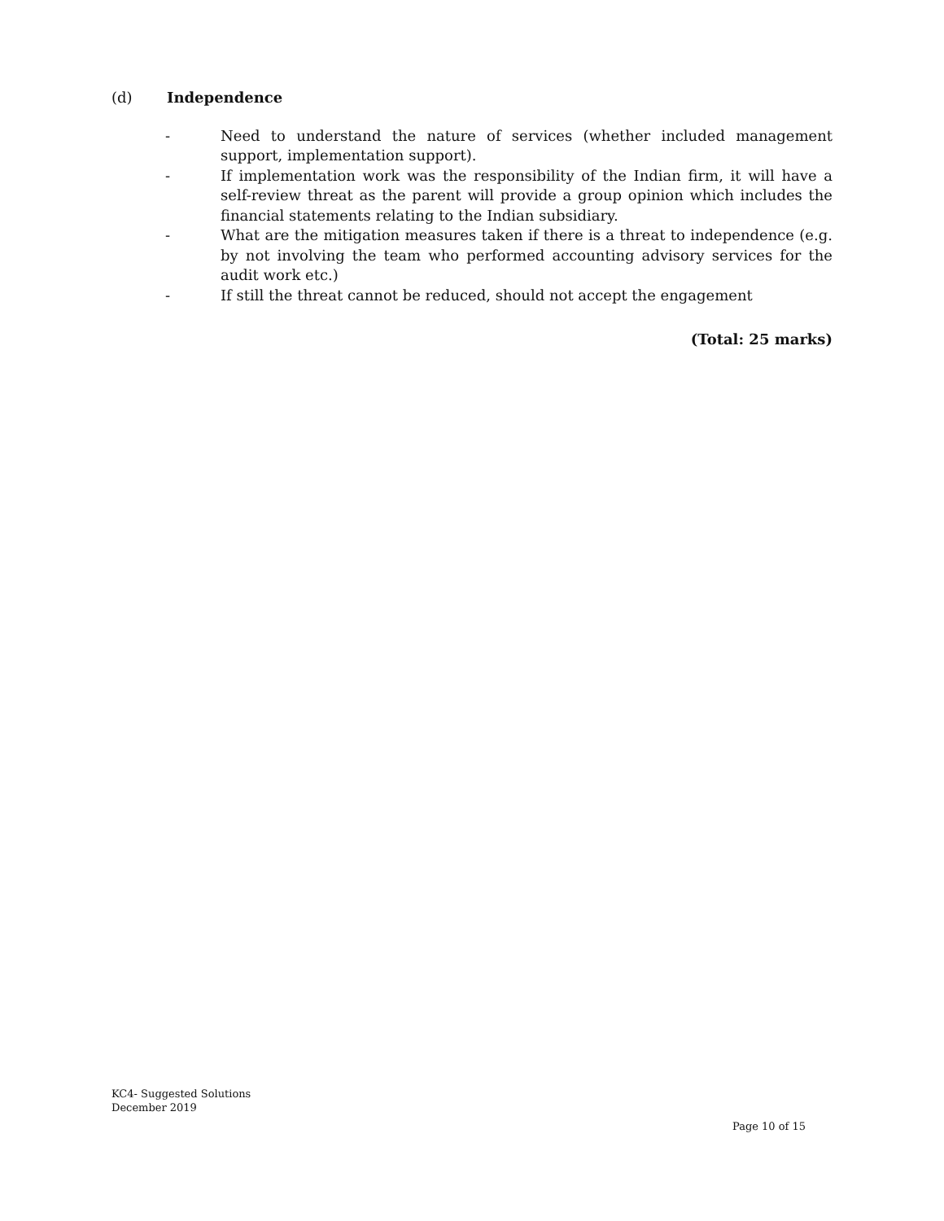(d) Independence
- Need to understand the nature of services (whether included management support, implementation support).
- If implementation work was the responsibility of the Indian firm, it will have a self-review threat as the parent will provide a group opinion which includes the financial statements relating to the Indian subsidiary.
- What are the mitigation measures taken if there is a threat to independence (e.g. by not involving the team who performed accounting advisory services for the audit work etc.)
- If still the threat cannot be reduced, should not accept the engagement
(Total: 25 marks)
KC4- Suggested Solutions
December 2019
Page 10 of 15